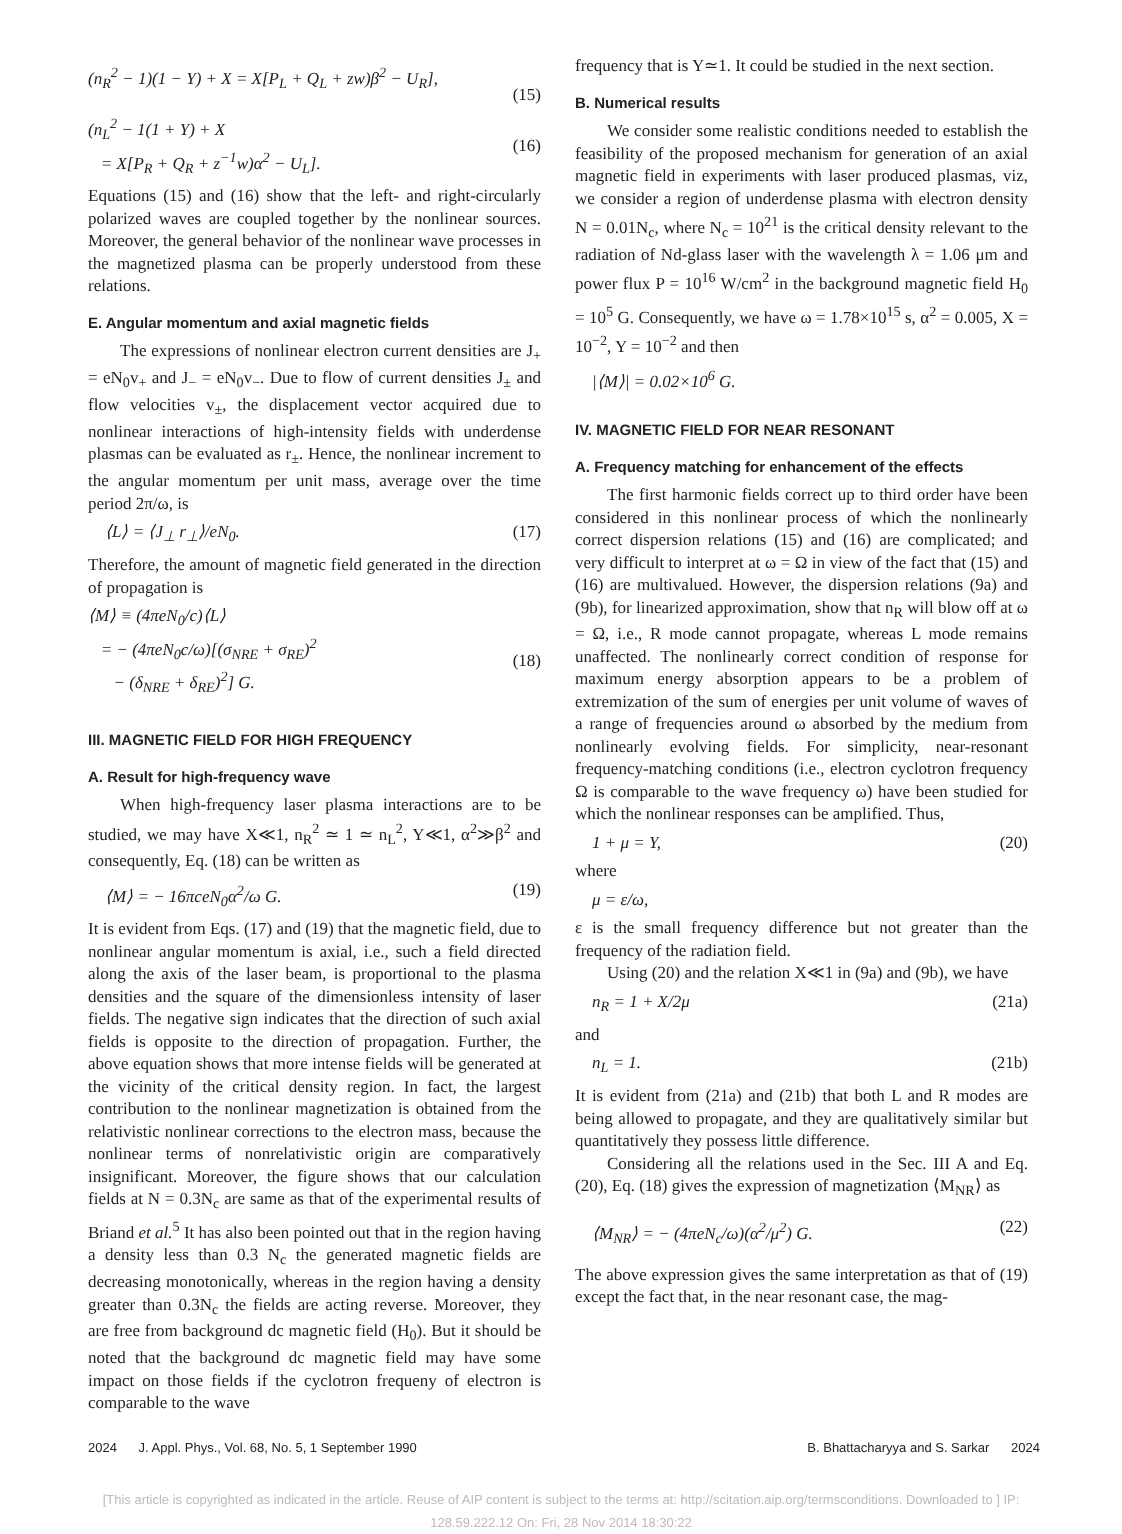(n<sub>R</sub><sup>2</sup> − 1)(1 − Y) + X = X[P<sub>L</sub> + Q<sub>L</sub> + zw)β<sup>2</sup> − U<sub>R</sub>],
(15)
(n<sub>L</sub><sup>2</sup> − 1(1 + Y) + X
= X[P<sub>R</sub> + Q<sub>R</sub> + z<sup>−1</sup>w)α<sup>2</sup> − U<sub>L</sub>].
(16)
Equations (15) and (16) show that the left- and right-circularly polarized waves are coupled together by the nonlinear sources. Moreover, the general behavior of the nonlinear wave processes in the magnetized plasma can be properly understood from these relations.
E. Angular momentum and axial magnetic fields
The expressions of nonlinear electron current densities are J<sub>+</sub> = eN<sub>0</sub>v<sub>+</sub> and J<sub>−</sub> = eN<sub>0</sub>v<sub>−</sub>. Due to flow of current densities J<sub>±</sub> and flow velocities v<sub>±</sub>, the displacement vector acquired due to nonlinear interactions of high-intensity fields with underdense plasmas can be evaluated as r<sub>±</sub>. Hence, the nonlinear increment to the angular momentum per unit mass, average over the time period 2π/ω, is
⟨L⟩ = ⟨J<sub>⊥</sub> r<sub>⊥</sub>⟩/eN<sub>0</sub>. (17)
Therefore, the amount of magnetic field generated in the direction of propagation is
⟨M⟩ ≡ (4πeN<sub>0</sub>/c)⟨L⟩
= − (4πeN<sub>0</sub>c/ω)[(σ<sub>NRE</sub> + σ<sub>RE</sub>)<sup>2</sup>
− (δ<sub>NRE</sub> + δ<sub>RE</sub>)<sup>2</sup>] G.
(18)
III. MAGNETIC FIELD FOR HIGH FREQUENCY
A. Result for high-frequency wave
When high-frequency laser plasma interactions are to be studied, we may have X≪1, n<sub>R</sub><sup>2</sup> ≃ 1 ≃ n<sub>L</sub><sup>2</sup>, Y≪1, α<sup>2</sup>≫β<sup>2</sup> and consequently, Eq. (18) can be written as
⟨M⟩ = − 16πceN<sub>0</sub>α<sup>2</sup>/ω G. (19)
It is evident from Eqs. (17) and (19) that the magnetic field, due to nonlinear angular momentum is axial, i.e., such a field directed along the axis of the laser beam, is proportional to the plasma densities and the square of the dimensionless intensity of laser fields. The negative sign indicates that the direction of such axial fields is opposite to the direction of propagation. Further, the above equation shows that more intense fields will be generated at the vicinity of the critical density region. In fact, the largest contribution to the nonlinear magnetization is obtained from the relativistic nonlinear corrections to the electron mass, because the nonlinear terms of nonrelativistic origin are comparatively insignificant. Moreover, the figure shows that our calculation fields at N = 0.3N<sub>c</sub> are same as that of the experimental results of Briand et al.<sup>5</sup> It has also been pointed out that in the region having a density less than 0.3 N<sub>c</sub> the generated magnetic fields are decreasing monotonically, whereas in the region having a density greater than 0.3N<sub>c</sub> the fields are acting reverse. Moreover, they are free from background dc magnetic field (H<sub>0</sub>). But it should be noted that the background dc magnetic field may have some impact on those fields if the cyclotron frequeny of electron is comparable to the wave
frequency that is Y≃1. It could be studied in the next section.
B. Numerical results
We consider some realistic conditions needed to establish the feasibility of the proposed mechanism for generation of an axial magnetic field in experiments with laser produced plasmas, viz, we consider a region of underdense plasma with electron density N = 0.01N<sub>c</sub>, where N<sub>c</sub> = 10<sup>21</sup> is the critical density relevant to the radiation of Nd-glass laser with the wavelength λ = 1.06 μm and power flux P = 10<sup>16</sup> W/cm<sup>2</sup> in the background magnetic field H<sub>0</sub> = 10<sup>5</sup> G. Consequently, we have ω = 1.78×10<sup>15</sup> s, α<sup>2</sup> = 0.005, X = 10<sup>−2</sup>, Y = 10<sup>−2</sup> and then
|⟨M⟩| = 0.02×10<sup>6</sup> G.
IV. MAGNETIC FIELD FOR NEAR RESONANT
A. Frequency matching for enhancement of the effects
The first harmonic fields correct up to third order have been considered in this nonlinear process of which the nonlinearly correct dispersion relations (15) and (16) are complicated; and very difficult to interpret at ω = Ω in view of the fact that (15) and (16) are multivalued. However, the dispersion relations (9a) and (9b), for linearized approximation, show that n<sub>R</sub> will blow off at ω = Ω, i.e., R mode cannot propagate, whereas L mode remains unaffected. The nonlinearly correct condition of response for maximum energy absorption appears to be a problem of extremization of the sum of energies per unit volume of waves of a range of frequencies around ω absorbed by the medium from nonlinearly evolving fields. For simplicity, near-resonant frequency-matching conditions (i.e., electron cyclotron frequency Ω is comparable to the wave frequency ω) have been studied for which the nonlinear responses can be amplified. Thus,
1 + μ = Y, (20)
where
μ = ε/ω,
ε is the small frequency difference but not greater than the frequency of the radiation field.
Using (20) and the relation X≪1 in (9a) and (9b), we have
n<sub>R</sub> = 1 + X/2μ (21a)
and
n<sub>L</sub> = 1. (21b)
It is evident from (21a) and (21b) that both L and R modes are being allowed to propagate, and they are qualitatively similar but quantitatively they possess little difference.
Considering all the relations used in the Sec. III A and Eq. (20), Eq. (18) gives the expression of magnetization ⟨M<sub>NR</sub>⟩ as
⟨M<sub>NR</sub>⟩ = − (4πeN<sub>c</sub>/ω)(α<sup>2</sup>/μ<sup>2</sup>) G. (22)
The above expression gives the same interpretation as that of (19) except the fact that, in the near resonant case, the mag-
2024 J. Appl. Phys., Vol. 68, No. 5, 1 September 1990 B. Bhattacharyya and S. Sarkar 2024
[This article is copyrighted as indicated in the article. Reuse of AIP content is subject to the terms at: http://scitation.aip.org/termsconditions. Downloaded to ] IP:
128.59.222.12 On: Fri, 28 Nov 2014 18:30:22